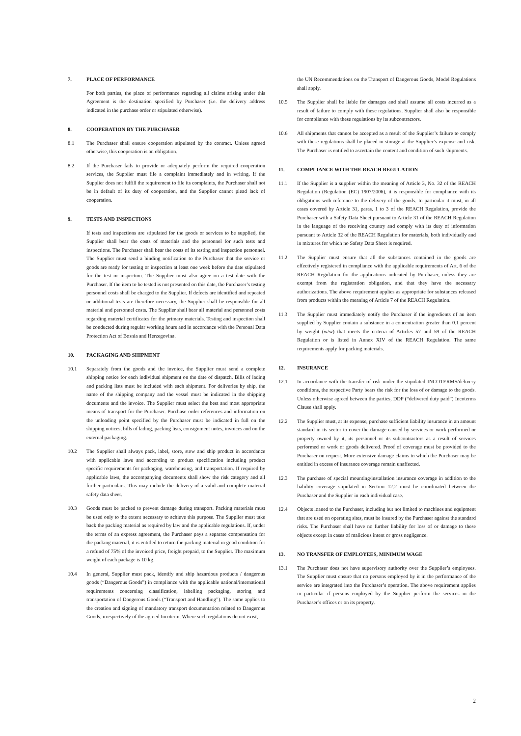7. PLACE OF PERFORMANCE
For both parties, the place of performance regarding all claims arising under this Agreement is the destination specified by Purchaser (i.e. the delivery address indicated in the purchase order or stipulated otherwise).
8. COOPERATION BY THE PURCHASER
8.1 The Purchaser shall ensure cooperation stipulated by the contract. Unless agreed otherwise, this cooperation is an obligation.
8.2 If the Purchaser fails to provide or adequately perform the required cooperation services, the Supplier must file a complaint immediately and in writing. If the Supplier does not fulfill the requirement to file its complaints, the Purchaser shall not be in default of its duty of cooperation, and the Supplier cannot plead lack of cooperation.
9. TESTS AND INSPECTIONS
If tests and inspections are stipulated for the goods or services to be supplied, the Supplier shall bear the costs of materials and the personnel for such tests and inspections. The Purchaser shall bear the costs of its testing and inspection personnel. The Supplier must send a binding notification to the Purchaser that the service or goods are ready for testing or inspection at least one week before the date stipulated for the test or inspection. The Supplier must also agree on a test date with the Purchaser. If the item to be tested is not presented on this date, the Purchaser’s testing personnel costs shall be charged to the Supplier. If defects are identified and repeated or additional tests are therefore necessary, the Supplier shall be responsible for all material and personnel costs. The Supplier shall bear all material and personnel costs regarding material certificates for the primary materials. Testing and inspection shall be conducted during regular working hours and in accordance with the Personal Data Protection Act of Bosnia and Herzegovina.
10. PACKAGING AND SHIPMENT
10.1 Separately from the goods and the invoice, the Supplier must send a complete shipping notice for each individual shipment on the date of dispatch. Bills of lading and packing lists must be included with each shipment. For deliveries by ship, the name of the shipping company and the vessel must be indicated in the shipping documents and the invoice. The Supplier must select the best and most appropriate means of transport for the Purchaser. Purchase order references and information on the unloading point specified by the Purchaser must be indicated in full on the shipping notices, bills of lading, packing lists, consignment notes, invoices and on the external packaging.
10.2 The Supplier shall always pack, label, store, stow and ship product in accordance with applicable laws and according to product specification including product specific requirements for packaging, warehousing, and transportation. If required by applicable laws, the accompanying documents shall show the risk category and all further particulars. This may include the delivery of a valid and complete material safety data sheet.
10.3 Goods must be packed to prevent damage during transport. Packing materials must be used only to the extent necessary to achieve this purpose. The Supplier must take back the packing material as required by law and the applicable regulations. If, under the terms of an express agreement, the Purchaser pays a separate compensation for the packing material, it is entitled to return the packing material in good condition for a refund of 75% of the invoiced price, freight prepaid, to the Supplier. The maximum weight of each package is 10 kg.
10.4 In general, Supplier must pack, identify and ship hazardous products / dangerous goods (“Dangerous Goods”) in compliance with the applicable national/international requirements concerning classification, labelling packaging, storing and transportation of Dangerous Goods (“Transport and Handling”). The same applies to the creation and signing of mandatory transport documentation related to Dangerous Goods, irrespectively of the agreed Incoterm. Where such regulations do not exist,
the UN Recommendations on the Transport of Dangerous Goods, Model Regulations shall apply.
10.5 The Supplier shall be liable for damages and shall assume all costs incurred as a result of failure to comply with these regulations. Supplier shall also be responsible for compliance with these regulations by its subcontractors.
10.6 All shipments that cannot be accepted as a result of the Supplier’s failure to comply with these regulations shall be placed in storage at the Supplier’s expense and risk. The Purchaser is entitled to ascertain the content and condition of such shipments.
11. COMPLIANCE WITH THE REACH REGULATION
11.1 If the Supplier is a supplier within the meaning of Article 3, No. 32 of the REACH Regulation (Regulation (EC) 1907/2006), it is responsible for compliance with its obligations with reference to the delivery of the goods. In particular it must, in all cases covered by Article 31, paras. 1 to 3 of the REACH Regulation, provide the Purchaser with a Safety Data Sheet pursuant to Article 31 of the REACH Regulation in the language of the receiving country and comply with its duty of information pursuant to Article 32 of the REACH Regulation for materials, both individually and in mixtures for which no Safety Data Sheet is required.
11.2 The Supplier must ensure that all the substances contained in the goods are effectively registered in compliance with the applicable requirements of Art. 6 of the REACH Regulation for the applications indicated by Purchaser, unless they are exempt from the registration obligation, and that they have the necessary authorizations. The above requirement applies as appropriate for substances released from products within the meaning of Article 7 of the REACH Regulation.
11.3 The Supplier must immediately notify the Purchaser if the ingredients of an item supplied by Supplier contain a substance in a concentration greater than 0.1 percent by weight (w/w) that meets the criteria of Articles 57 and 59 of the REACH Regulation or is listed in Annex XIV of the REACH Regulation. The same requirements apply for packing materials.
12. INSURANCE
12.1 In accordance with the transfer of risk under the stipulated INCOTERMS/delivery conditions, the respective Party bears the risk for the loss of or damage to the goods. Unless otherwise agreed between the parties, DDP (“delivered duty paid”) Incoterms Clause shall apply.
12.2 The Supplier must, at its expense, purchase sufficient liability insurance in an amount standard in its sector to cover the damage caused by services or work performed or property owned by it, its personnel or its subcontractors as a result of services performed or work or goods delivered. Proof of coverage must be provided to the Purchaser on request. More extensive damage claims to which the Purchaser may be entitled in excess of insurance coverage remain unaffected.
12.3 The purchase of special mounting/installation insurance coverage in addition to the liability coverage stipulated in Section 12.2 must be coordinated between the Purchaser and the Supplier in each individual case.
12.4 Objects loaned to the Purchaser, including but not limited to machines and equipment that are used on operating sites, must be insured by the Purchaser against the standard risks. The Purchaser shall have no further liability for loss of or damage to these objects except in cases of malicious intent or gross negligence.
13. NO TRANSFER OF EMPLOYEES, MINIMUM WAGE
13.1 The Purchaser does not have supervisory authority over the Supplier’s employees. The Supplier must ensure that no persons employed by it in the performance of the service are integrated into the Purchaser’s operation. The above requirement applies in particular if persons employed by the Supplier perform the services in the Purchaser’s offices or on its property.
2